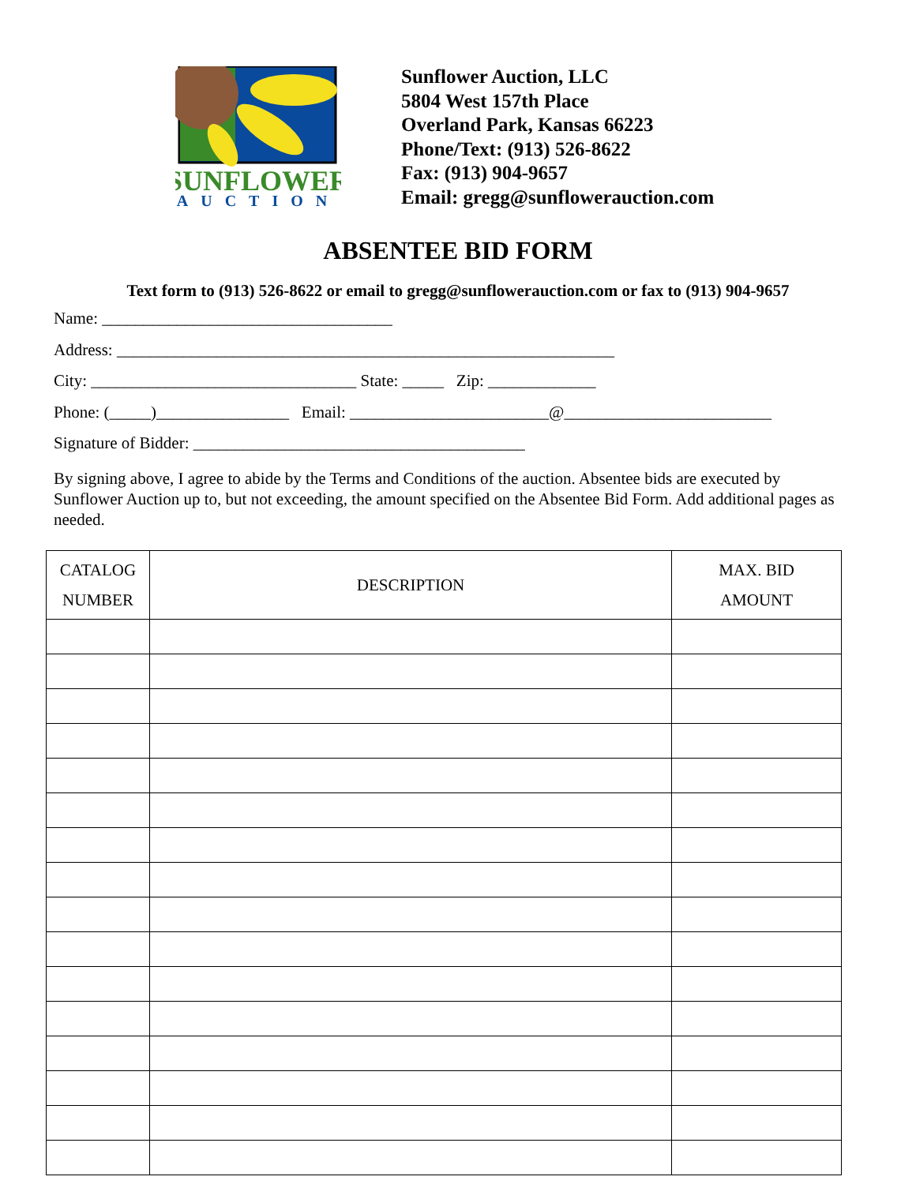SUNFLOWER
AUCTION
Sunflower Auction, LLC
5804 West 157th Place
Overland Park, Kansas 66223
Phone/Text: (913) 526-8622
Fax: (913) 904-9657
Email: gregg@sunflowerauction.com
ABSENTEE BID FORM
Text form to (913) 526-8622 or email to gregg@sunflowerauction.com or fax to (913) 904-9657
Name: ___________________________________
Address: ____________________________________________________________
City: ________________________________ State: _____ Zip: _____________
Phone: (_____)________________ Email: ________________________@_________________________
Signature of Bidder: ________________________________________
By signing above, I agree to abide by the Terms and Conditions of the auction. Absentee bids are executed by Sunflower Auction up to, but not exceeding, the amount specified on the Absentee Bid Form. Add additional pages as needed.
| CATALOG NUMBER | DESCRIPTION | MAX. BID AMOUNT |
| --- | --- | --- |